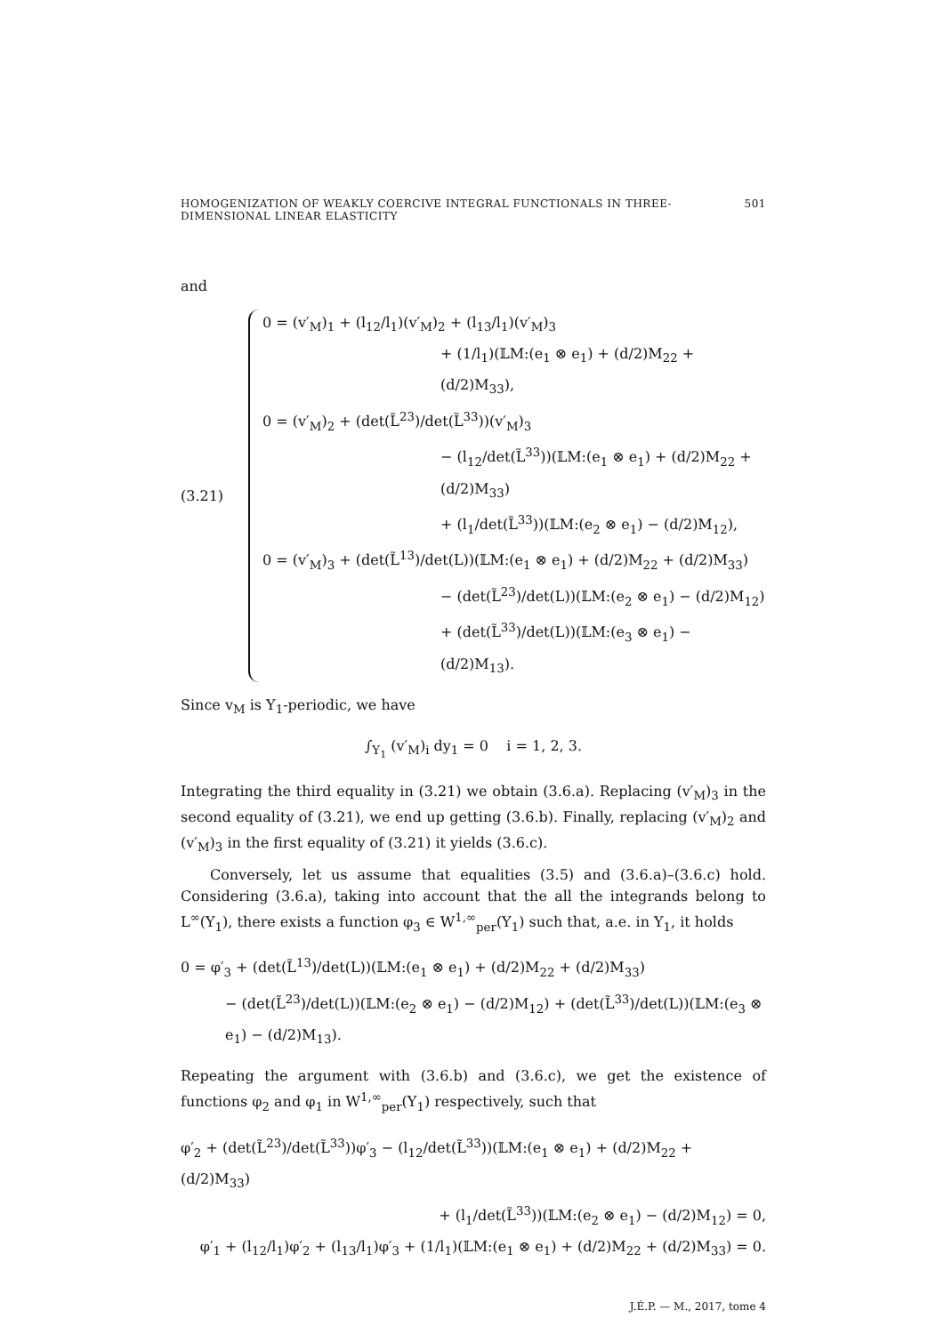HOMOGENIZATION OF WEAKLY COERCIVE INTEGRAL FUNCTIONALS IN THREE-DIMENSIONAL LINEAR ELASTICITY 501
and
(3.21)
0 = (v′<sub>M</sub>)<sub>1</sub> + (l<sub>12</sub>/l<sub>1</sub>)(v′<sub>M</sub>)<sub>2</sub> + (l<sub>13</sub>/l<sub>1</sub>)(v′<sub>M</sub>)<sub>3</sub>
+ (1/l<sub>1</sub>)(𝕃M:(e<sub>1</sub> ⊗ e<sub>1</sub>) + (d/2)M<sub>22</sub> + (d/2)M<sub>33</sub>),
0 = (v′<sub>M</sub>)<sub>2</sub> + (det(L̃<sup>23</sup>)/det(L̃<sup>33</sup>))(v′<sub>M</sub>)<sub>3</sub>
− (l<sub>12</sub>/det(L̃<sup>33</sup>))(𝕃M:(e<sub>1</sub> ⊗ e<sub>1</sub>) + (d/2)M<sub>22</sub> + (d/2)M<sub>33</sub>)
+ (l<sub>1</sub>/det(L̃<sup>33</sup>))(𝕃M:(e<sub>2</sub> ⊗ e<sub>1</sub>) − (d/2)M<sub>12</sub>),
0 = (v′<sub>M</sub>)<sub>3</sub> + (det(L̃<sup>13</sup>)/det(L))(𝕃M:(e<sub>1</sub> ⊗ e<sub>1</sub>) + (d/2)M<sub>22</sub> + (d/2)M<sub>33</sub>)
− (det(L̃<sup>23</sup>)/det(L))(𝕃M:(e<sub>2</sub> ⊗ e<sub>1</sub>) − (d/2)M<sub>12</sub>)
+ (det(L̃<sup>33</sup>)/det(L))(𝕃M:(e<sub>3</sub> ⊗ e<sub>1</sub>) − (d/2)M<sub>13</sub>).
Since v<sub>M</sub> is Y<sub>1</sub>-periodic, we have
∫<sub>Y<sub>1</sub></sub> (v′<sub>M</sub>)<sub>i</sub> dy<sub>1</sub> = 0 i = 1, 2, 3.
Integrating the third equality in (3.21) we obtain (3.6.a). Replacing (v′<sub>M</sub>)<sub>3</sub> in the second equality of (3.21), we end up getting (3.6.b). Finally, replacing (v′<sub>M</sub>)<sub>2</sub> and (v′<sub>M</sub>)<sub>3</sub> in the first equality of (3.21) it yields (3.6.c).
Conversely, let us assume that equalities (3.5) and (3.6.a)–(3.6.c) hold. Considering (3.6.a), taking into account that the all the integrands belong to L<sup>∞</sup>(Y<sub>1</sub>), there exists a function φ<sub>3</sub> ∈ W<sup>1,∞</sup><sub>per</sub>(Y<sub>1</sub>) such that, a.e. in Y<sub>1</sub>, it holds
0 = φ′<sub>3</sub> + (det(L̃<sup>13</sup>)/det(L))(𝕃M:(e<sub>1</sub> ⊗ e<sub>1</sub>) + (d/2)M<sub>22</sub> + (d/2)M<sub>33</sub>)
− (det(L̃<sup>23</sup>)/det(L))(𝕃M:(e<sub>2</sub> ⊗ e<sub>1</sub>) − (d/2)M<sub>12</sub>) + (det(L̃<sup>33</sup>)/det(L))(𝕃M:(e<sub>3</sub> ⊗ e<sub>1</sub>) − (d/2)M<sub>13</sub>).
Repeating the argument with (3.6.b) and (3.6.c), we get the existence of functions φ<sub>2</sub> and φ<sub>1</sub> in W<sup>1,∞</sup><sub>per</sub>(Y<sub>1</sub>) respectively, such that
φ′<sub>2</sub> + (det(L̃<sup>23</sup>)/det(L̃<sup>33</sup>))φ′<sub>3</sub> − (l<sub>12</sub>/det(L̃<sup>33</sup>))(𝕃M:(e<sub>1</sub> ⊗ e<sub>1</sub>) + (d/2)M<sub>22</sub> + (d/2)M<sub>33</sub>)
+ (l<sub>1</sub>/det(L̃<sup>33</sup>))(𝕃M:(e<sub>2</sub> ⊗ e<sub>1</sub>) − (d/2)M<sub>12</sub>) = 0,
φ′<sub>1</sub> + (l<sub>12</sub>/l<sub>1</sub>)φ′<sub>2</sub> + (l<sub>13</sub>/l<sub>1</sub>)φ′<sub>3</sub> + (1/l<sub>1</sub>)(𝕃M:(e<sub>1</sub> ⊗ e<sub>1</sub>) + (d/2)M<sub>22</sub> + (d/2)M<sub>33</sub>) = 0.
J.É.P. — M., 2017, tome 4